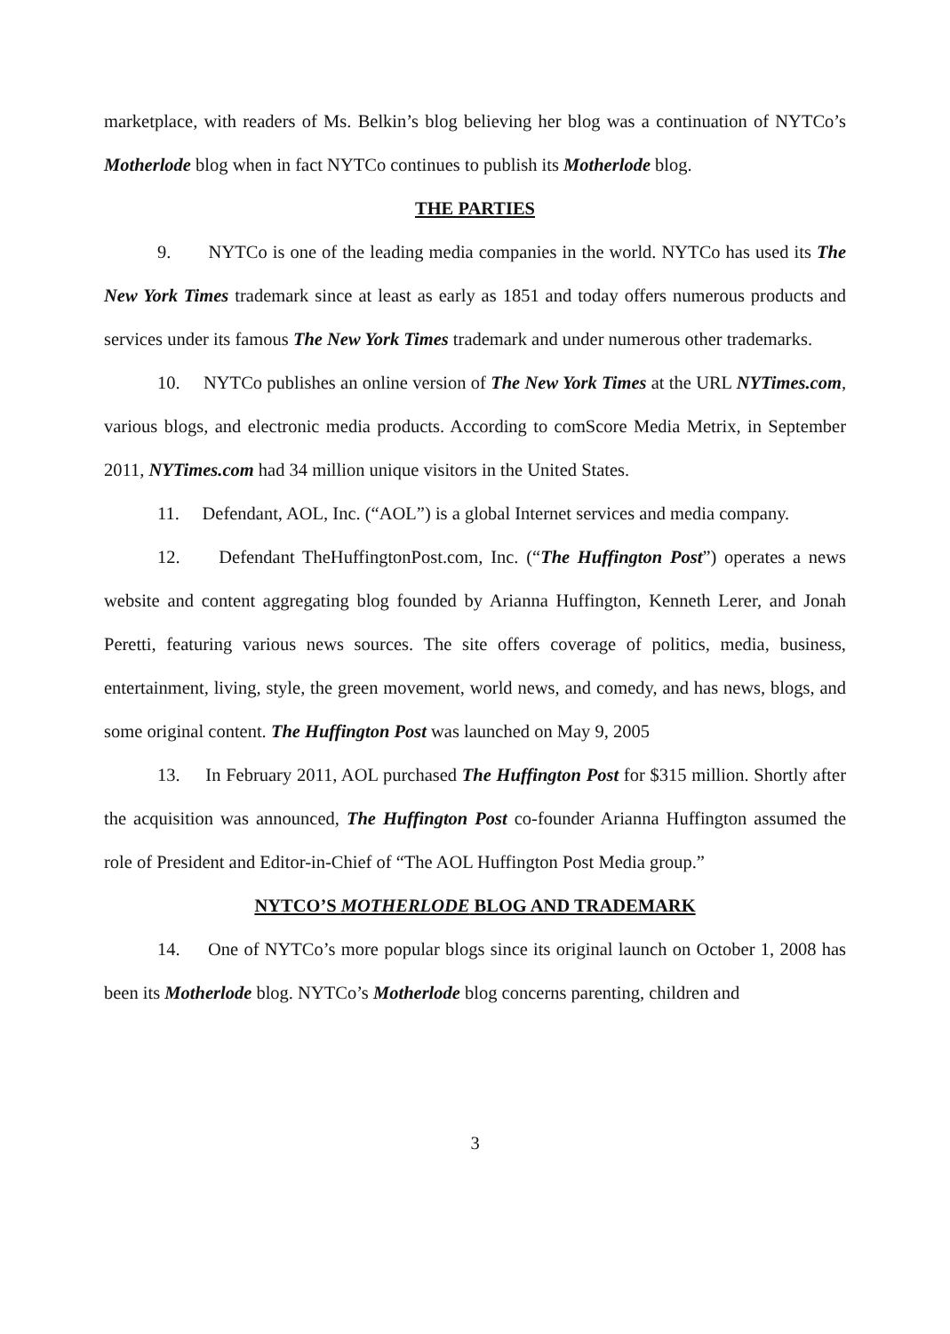marketplace, with readers of Ms. Belkin’s blog believing her blog was a continuation of NYTCo’s Motherlode blog when in fact NYTCo continues to publish its Motherlode blog.
THE PARTIES
9. NYTCo is one of the leading media companies in the world. NYTCo has used its The New York Times trademark since at least as early as 1851 and today offers numerous products and services under its famous The New York Times trademark and under numerous other trademarks.
10. NYTCo publishes an online version of The New York Times at the URL NYTimes.com, various blogs, and electronic media products. According to comScore Media Metrix, in September 2011, NYTimes.com had 34 million unique visitors in the United States.
11. Defendant, AOL, Inc. (“AOL”) is a global Internet services and media company.
12. Defendant TheHuffingtonPost.com, Inc. (“The Huffington Post”) operates a news website and content aggregating blog founded by Arianna Huffington, Kenneth Lerer, and Jonah Peretti, featuring various news sources. The site offers coverage of politics, media, business, entertainment, living, style, the green movement, world news, and comedy, and has news, blogs, and some original content. The Huffington Post was launched on May 9, 2005
13. In February 2011, AOL purchased The Huffington Post for $315 million. Shortly after the acquisition was announced, The Huffington Post co-founder Arianna Huffington assumed the role of President and Editor-in-Chief of “The AOL Huffington Post Media group.”
NYTCO’S MOTHERLODE BLOG AND TRADEMARK
14. One of NYTCo’s more popular blogs since its original launch on October 1, 2008 has been its Motherlode blog. NYTCo’s Motherlode blog concerns parenting, children and
3